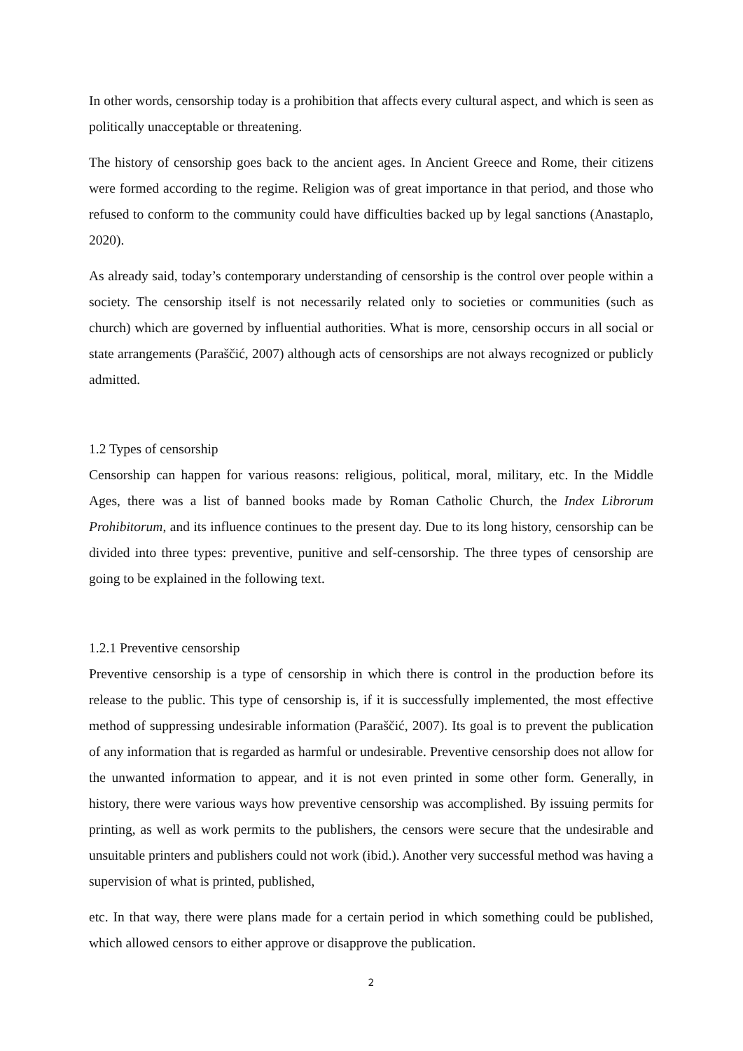In other words, censorship today is a prohibition that affects every cultural aspect, and which is seen as politically unacceptable or threatening.
The history of censorship goes back to the ancient ages. In Ancient Greece and Rome, their citizens were formed according to the regime. Religion was of great importance in that period, and those who refused to conform to the community could have difficulties backed up by legal sanctions (Anastaplo, 2020).
As already said, today’s contemporary understanding of censorship is the control over people within a society. The censorship itself is not necessarily related only to societies or communities (such as church) which are governed by influential authorities. What is more, censorship occurs in all social or state arrangements (Paraščić, 2007) although acts of censorships are not always recognized or publicly admitted.
1.2 Types of censorship
Censorship can happen for various reasons: religious, political, moral, military, etc. In the Middle Ages, there was a list of banned books made by Roman Catholic Church, the Index Librorum Prohibitorum, and its influence continues to the present day. Due to its long history, censorship can be divided into three types: preventive, punitive and self-censorship. The three types of censorship are going to be explained in the following text.
1.2.1 Preventive censorship
Preventive censorship is a type of censorship in which there is control in the production before its release to the public. This type of censorship is, if it is successfully implemented, the most effective method of suppressing undesirable information (Paraščić, 2007). Its goal is to prevent the publication of any information that is regarded as harmful or undesirable. Preventive censorship does not allow for the unwanted information to appear, and it is not even printed in some other form. Generally, in history, there were various ways how preventive censorship was accomplished. By issuing permits for printing, as well as work permits to the publishers, the censors were secure that the undesirable and unsuitable printers and publishers could not work (ibid.). Another very successful method was having a supervision of what is printed, published,
etc. In that way, there were plans made for a certain period in which something could be published, which allowed censors to either approve or disapprove the publication.
2